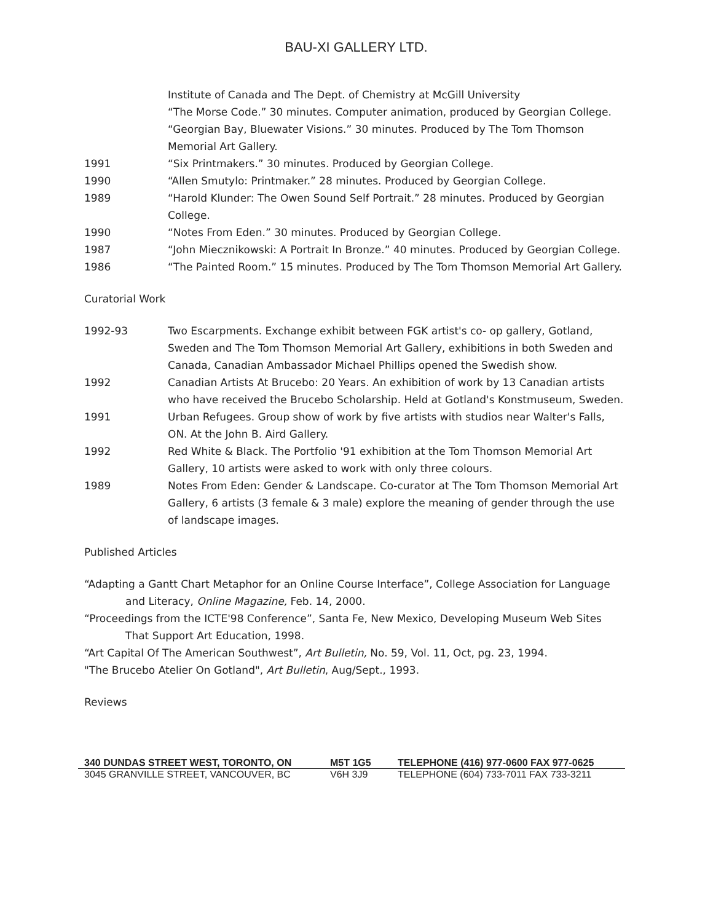BAU-XI GALLERY LTD.
Institute of Canada and The Dept. of Chemistry at McGill University
“The Morse Code.” 30 minutes. Computer animation, produced by Georgian College.
“Georgian Bay, Bluewater Visions.” 30 minutes. Produced by The Tom Thomson Memorial Art Gallery.
1991 “Six Printmakers.” 30 minutes. Produced by Georgian College.
1990 “Allen Smutylo: Printmaker.” 28 minutes. Produced by Georgian College.
1989 “Harold Klunder: The Owen Sound Self Portrait.” 28 minutes. Produced by Georgian College.
1990 “Notes From Eden.” 30 minutes. Produced by Georgian College.
1987 “John Miecznikowski: A Portrait In Bronze.” 40 minutes. Produced by Georgian College.
1986 “The Painted Room.” 15 minutes. Produced by The Tom Thomson Memorial Art Gallery.
Curatorial Work
1992-93 Two Escarpments. Exchange exhibit between FGK artist's co- op gallery, Gotland, Sweden and The Tom Thomson Memorial Art Gallery, exhibitions in both Sweden and Canada, Canadian Ambassador Michael Phillips opened the Swedish show.
1992 Canadian Artists At Brucebo: 20 Years. An exhibition of work by 13 Canadian artists who have received the Brucebo Scholarship. Held at Gotland's Konstmuseum, Sweden.
1991 Urban Refugees. Group show of work by five artists with studios near Walter's Falls, ON. At the John B. Aird Gallery.
1992 Red White & Black. The Portfolio '91 exhibition at the Tom Thomson Memorial Art Gallery, 10 artists were asked to work with only three colours.
1989 Notes From Eden: Gender & Landscape. Co-curator at The Tom Thomson Memorial Art Gallery, 6 artists (3 female & 3 male) explore the meaning of gender through the use of landscape images.
Published Articles
“Adapting a Gantt Chart Metaphor for an Online Course Interface”, College Association for Language and Literacy, Online Magazine, Feb. 14, 2000.
“Proceedings from the ICTE'98 Conference”, Santa Fe, New Mexico, Developing Museum Web Sites That Support Art Education, 1998.
“Art Capital Of The American Southwest”, Art Bulletin, No. 59, Vol. 11, Oct, pg. 23, 1994.
"The Brucebo Atelier On Gotland", Art Bulletin, Aug/Sept., 1993.
Reviews
340 DUNDAS STREET WEST, TORONTO, ON M5T 1G5 TELEPHONE (416) 977-0600 FAX 977-0625
3045 GRANVILLE STREET, VANCOUVER, BC V6H 3J9 TELEPHONE (604) 733-7011 FAX 733-3211